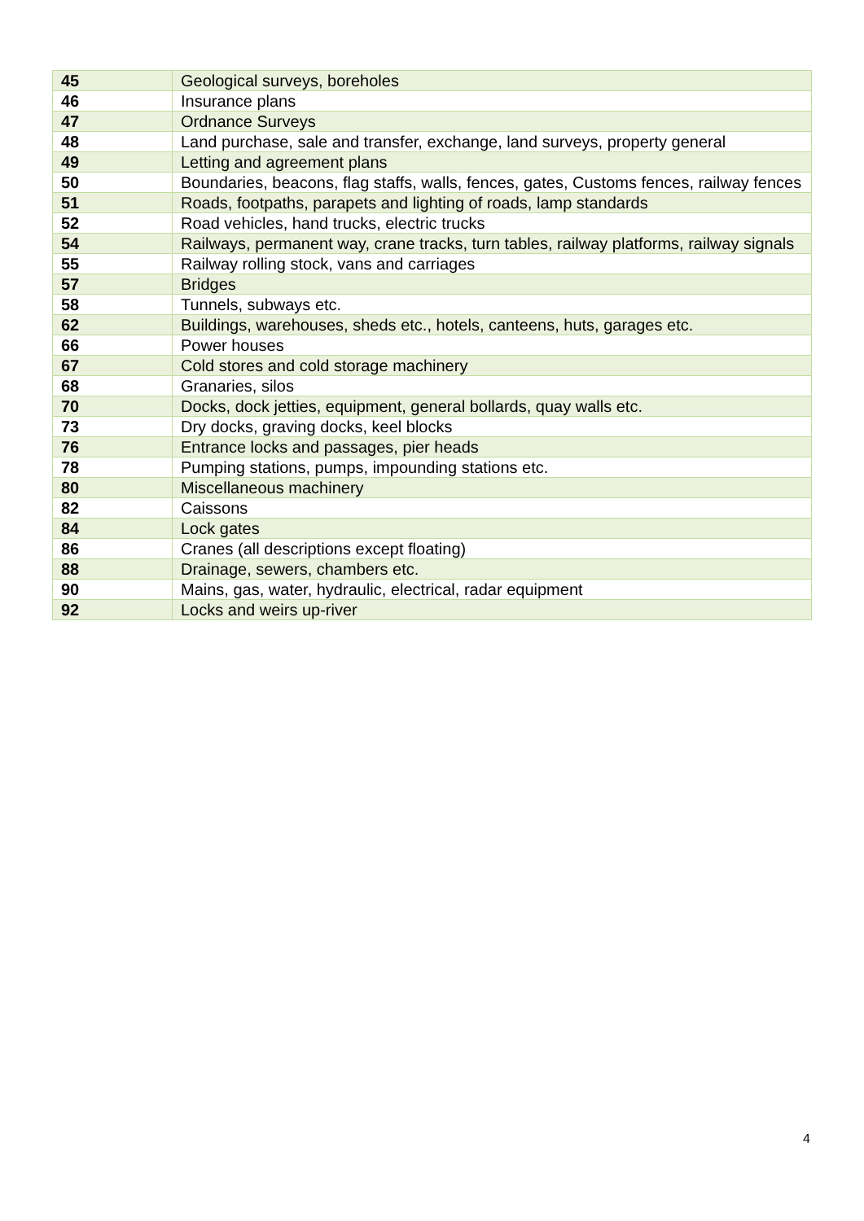| 45 | Geological surveys, boreholes |
| 46 | Insurance plans |
| 47 | Ordnance Surveys |
| 48 | Land purchase, sale and transfer, exchange, land surveys, property general |
| 49 | Letting and agreement plans |
| 50 | Boundaries, beacons, flag staffs, walls, fences, gates, Customs fences, railway fences |
| 51 | Roads, footpaths, parapets and lighting of roads, lamp standards |
| 52 | Road vehicles, hand trucks, electric trucks |
| 54 | Railways, permanent way, crane tracks, turn tables, railway platforms, railway signals |
| 55 | Railway rolling stock, vans and carriages |
| 57 | Bridges |
| 58 | Tunnels, subways etc. |
| 62 | Buildings, warehouses, sheds etc., hotels, canteens, huts, garages etc. |
| 66 | Power houses |
| 67 | Cold stores and cold storage machinery |
| 68 | Granaries, silos |
| 70 | Docks, dock jetties, equipment, general bollards, quay walls etc. |
| 73 | Dry docks, graving docks, keel blocks |
| 76 | Entrance locks and passages, pier heads |
| 78 | Pumping stations, pumps, impounding stations etc. |
| 80 | Miscellaneous machinery |
| 82 | Caissons |
| 84 | Lock gates |
| 86 | Cranes (all descriptions except floating) |
| 88 | Drainage, sewers, chambers etc. |
| 90 | Mains, gas, water, hydraulic, electrical, radar equipment |
| 92 | Locks and weirs up-river |
4